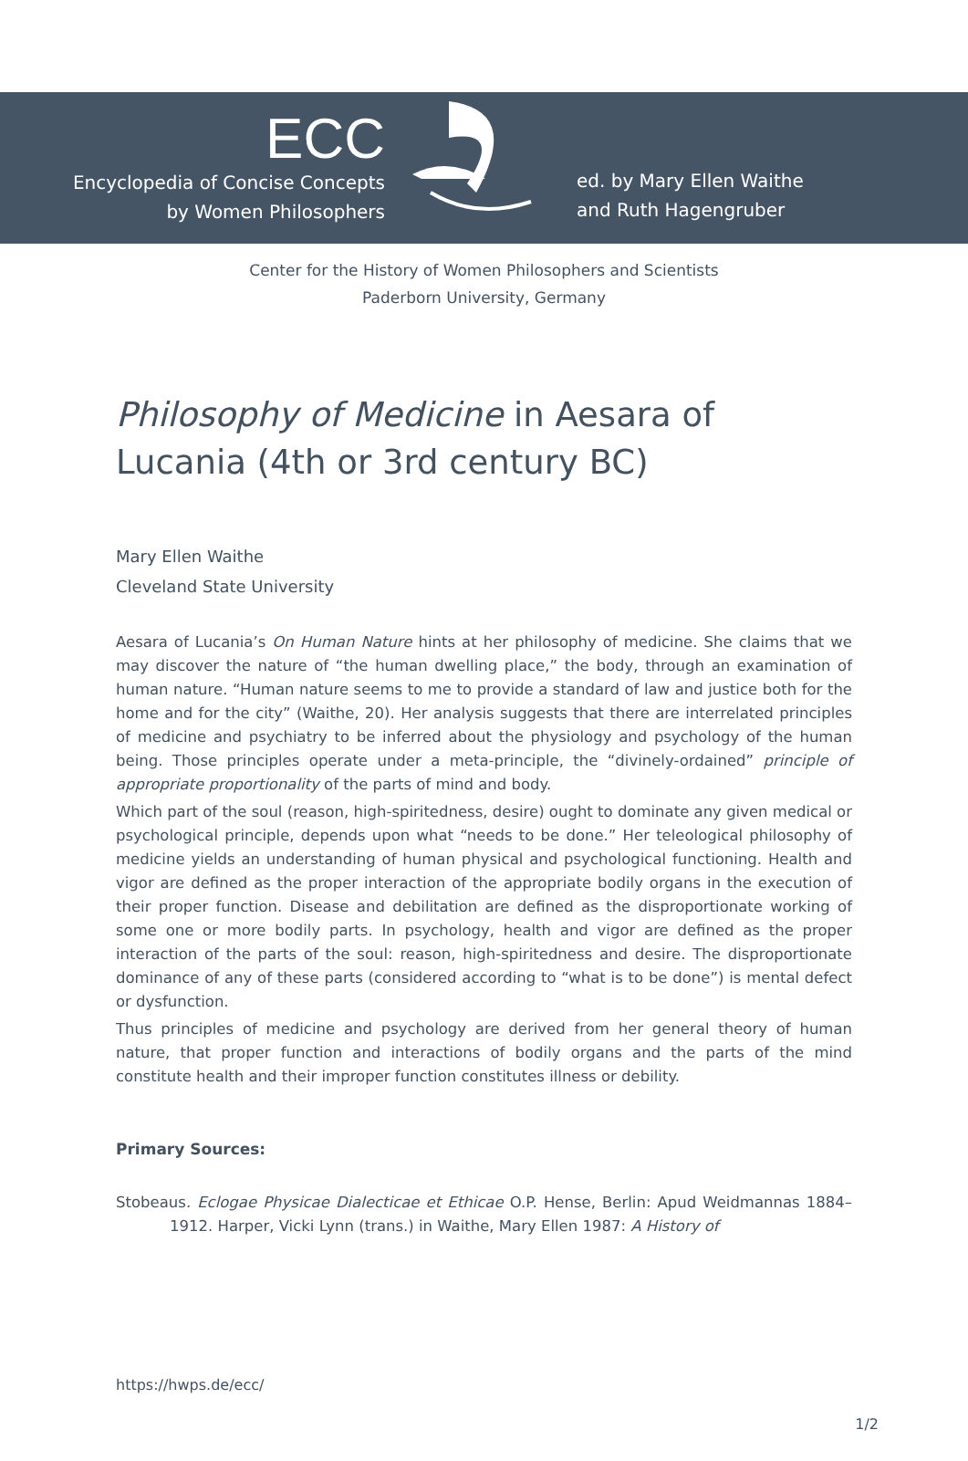ECC
Encyclopedia of Concise Concepts
by Women Philosophers
ed. by Mary Ellen Waithe
and Ruth Hagengruber
Center for the History of Women Philosophers and Scientists
Paderborn University, Germany
Philosophy of Medicine in Aesara of Lucania (4th or 3rd century BC)
Mary Ellen Waithe
Cleveland State University
Aesara of Lucania’s On Human Nature hints at her philosophy of medicine. She claims that we may discover the nature of “the human dwelling place,” the body, through an examination of human nature. “Human nature seems to me to provide a standard of law and justice both for the home and for the city” (Waithe, 20). Her analysis suggests that there are interrelated principles of medicine and psychiatry to be inferred about the physiology and psychology of the human being. Those principles operate under a meta-principle, the “divinely-ordained” principle of appropriate proportionality of the parts of mind and body.
Which part of the soul (reason, high-spiritedness, desire) ought to dominate any given medical or psychological principle, depends upon what “needs to be done.” Her teleological philosophy of medicine yields an understanding of human physical and psychological functioning. Health and vigor are defined as the proper interaction of the appropriate bodily organs in the execution of their proper function. Disease and debilitation are defined as the disproportionate working of some one or more bodily parts. In psychology, health and vigor are defined as the proper interaction of the parts of the soul: reason, high-spiritedness and desire. The disproportionate dominance of any of these parts (considered according to “what is to be done”) is mental defect or dysfunction.
Thus principles of medicine and psychology are derived from her general theory of human nature, that proper function and interactions of bodily organs and the parts of the mind constitute health and their improper function constitutes illness or debility.
Primary Sources:
Stobeaus. Eclogae Physicae Dialecticae et Ethicae O.P. Hense, Berlin: Apud Weidmannas 1884–1912. Harper, Vicki Lynn (trans.) in Waithe, Mary Ellen 1987: A History of
https://hwps.de/ecc/
1/2